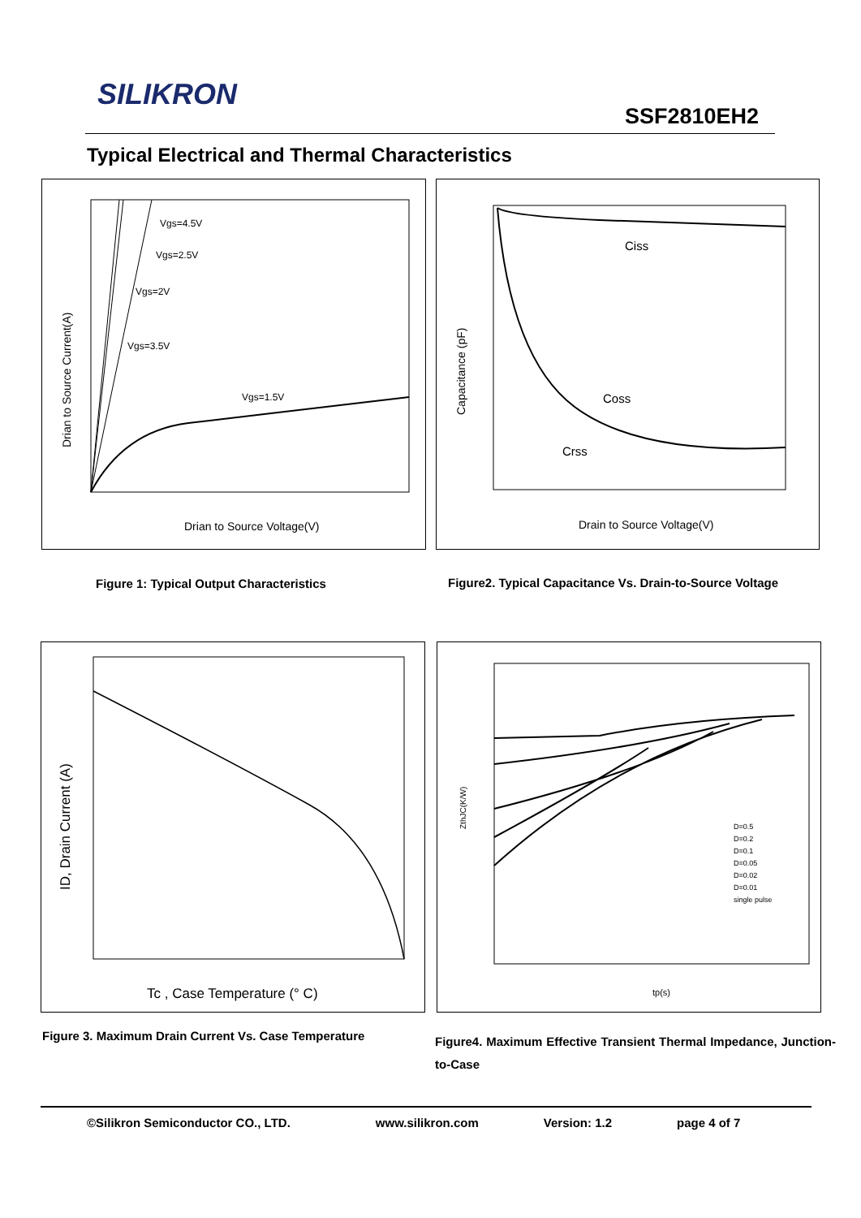SILIKRON
SSF2810EH2
Typical Electrical and Thermal Characteristics
Vgs=4.5V
Vgs=2.5V
Vgs=2V
Vgs=3.5V
Vgs=1.5V
Drian to Source Voltage(V)
Drian to Source Current(A)
Ciss
Coss
Crss
Drain to Source Voltage(V)
Capacitance (pF)
Figure 1: Typical Output Characteristics
Figure2. Typical Capacitance Vs. Drain-to-Source Voltage
Tc , Case Temperature (° C)
ID, Drain Current (A)
D=0.5
D=0.2
D=0.1
D=0.05
D=0.02
D=0.01
single pulse
tp(s)
ZthJC(K/W)
Figure 3. Maximum Drain Current Vs. Case Temperature
Figure4. Maximum Effective Transient Thermal Impedance, Junction-to-Case
©Silikron Semiconductor CO., LTD. www.silikron.com Version: 1.2 page 4 of 7